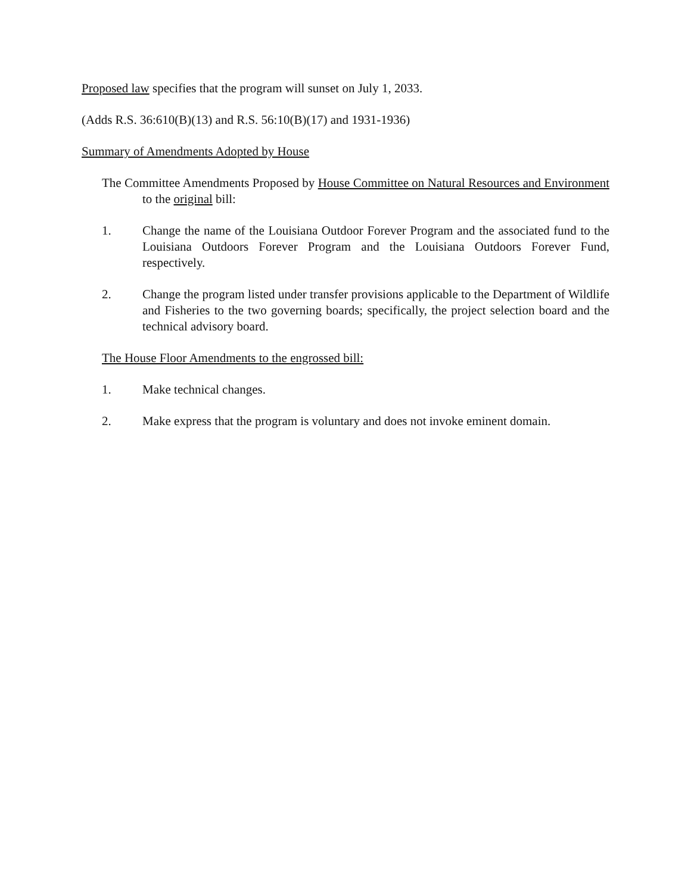Proposed law specifies that the program will sunset on July 1, 2033.
(Adds R.S. 36:610(B)(13) and R.S. 56:10(B)(17) and 1931-1936)
Summary of Amendments Adopted by House
The Committee Amendments Proposed by House Committee on Natural Resources and Environment to the original bill:
1. Change the name of the Louisiana Outdoor Forever Program and the associated fund to the Louisiana Outdoors Forever Program and the Louisiana Outdoors Forever Fund, respectively.
2. Change the program listed under transfer provisions applicable to the Department of Wildlife and Fisheries to the two governing boards; specifically, the project selection board and the technical advisory board.
The House Floor Amendments to the engrossed bill:
1. Make technical changes.
2. Make express that the program is voluntary and does not invoke eminent domain.